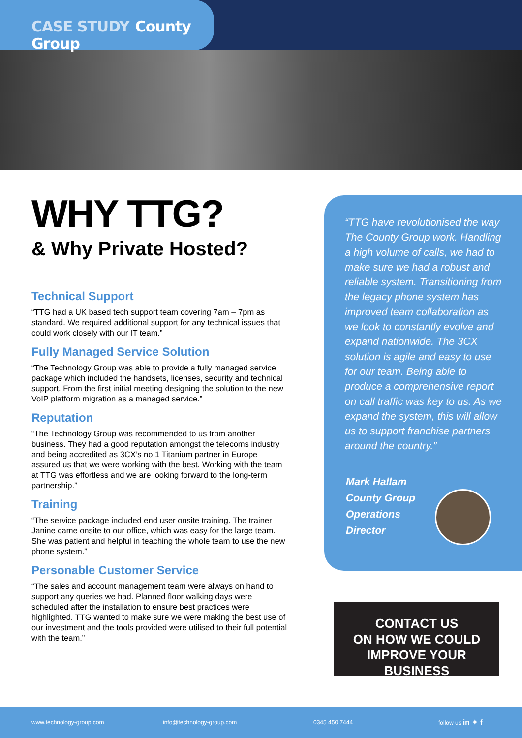CASE STUDY County Group
WHY TTG?
& Why Private Hosted?
Technical Support
“TTG had a UK based tech support team covering 7am – 7pm as standard. We required additional support for any technical issues that could work closely with our IT team.”
Fully Managed Service Solution
“The Technology Group was able to provide a fully managed service package which included the handsets, licenses, security and technical support. From the first initial meeting designing the solution to the new VoIP platform migration as a managed service.”
Reputation
“The Technology Group was recommended to us from another business. They had a good reputation amongst the telecoms industry and being accredited as 3CX’s no.1 Titanium partner in Europe assured us that we were working with the best. Working with the team at TTG was effortless and we are looking forward to the long-term partnership.”
Training
“The service package included end user onsite training. The trainer Janine came onsite to our office, which was easy for the large team. She was patient and helpful in teaching the whole team to use the new phone system.”
Personable Customer Service
“The sales and account management team were always on hand to support any queries we had. Planned floor walking days were scheduled after the installation to ensure best practices were highlighted. TTG wanted to make sure we were making the best use of our investment and the tools provided were utilised to their full potential with the team.”
“TTG have revolutionised the way The County Group work. Handling a high volume of calls, we had to make sure we had a robust and reliable system. Transitioning from the legacy phone system has improved team collaboration as we look to constantly evolve and expand nationwide. The 3CX solution is agile and easy to use for our team. Being able to produce a comprehensive report on call traffic was key to us. As we expand the system, this will allow us to support franchise partners around the country.”
Mark Hallam
County Group
Operations
Director
CONTACT US
ON HOW WE COULD
IMPROVE YOUR BUSINESS
www.technology-group.com info@technology-group.com 0345 450 7444 follow us in ✦ f